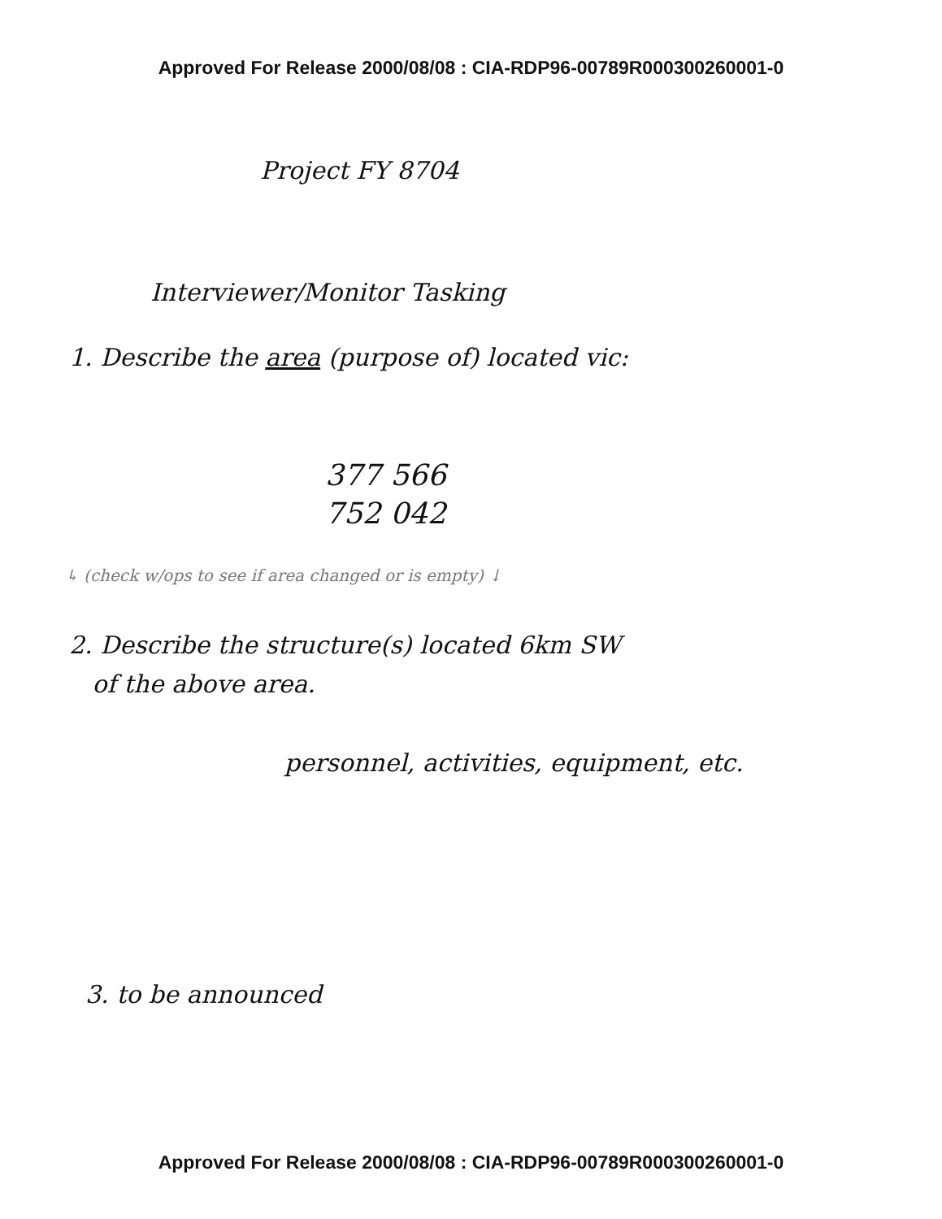Approved For Release 2000/08/08 : CIA-RDP96-00789R000300260001-0
Project FY 8704
Interviewer/Monitor Tasking
1. Describe the area (purpose of) located vic:
377 566
752 042
↳ (check w/ops to see if area changed or is empty) ↓
2. Describe the structure(s) located 6km SW
of the above area.
personnel, activities, equipment, etc.
3. to be announced
Approved For Release 2000/08/08 : CIA-RDP96-00789R000300260001-0